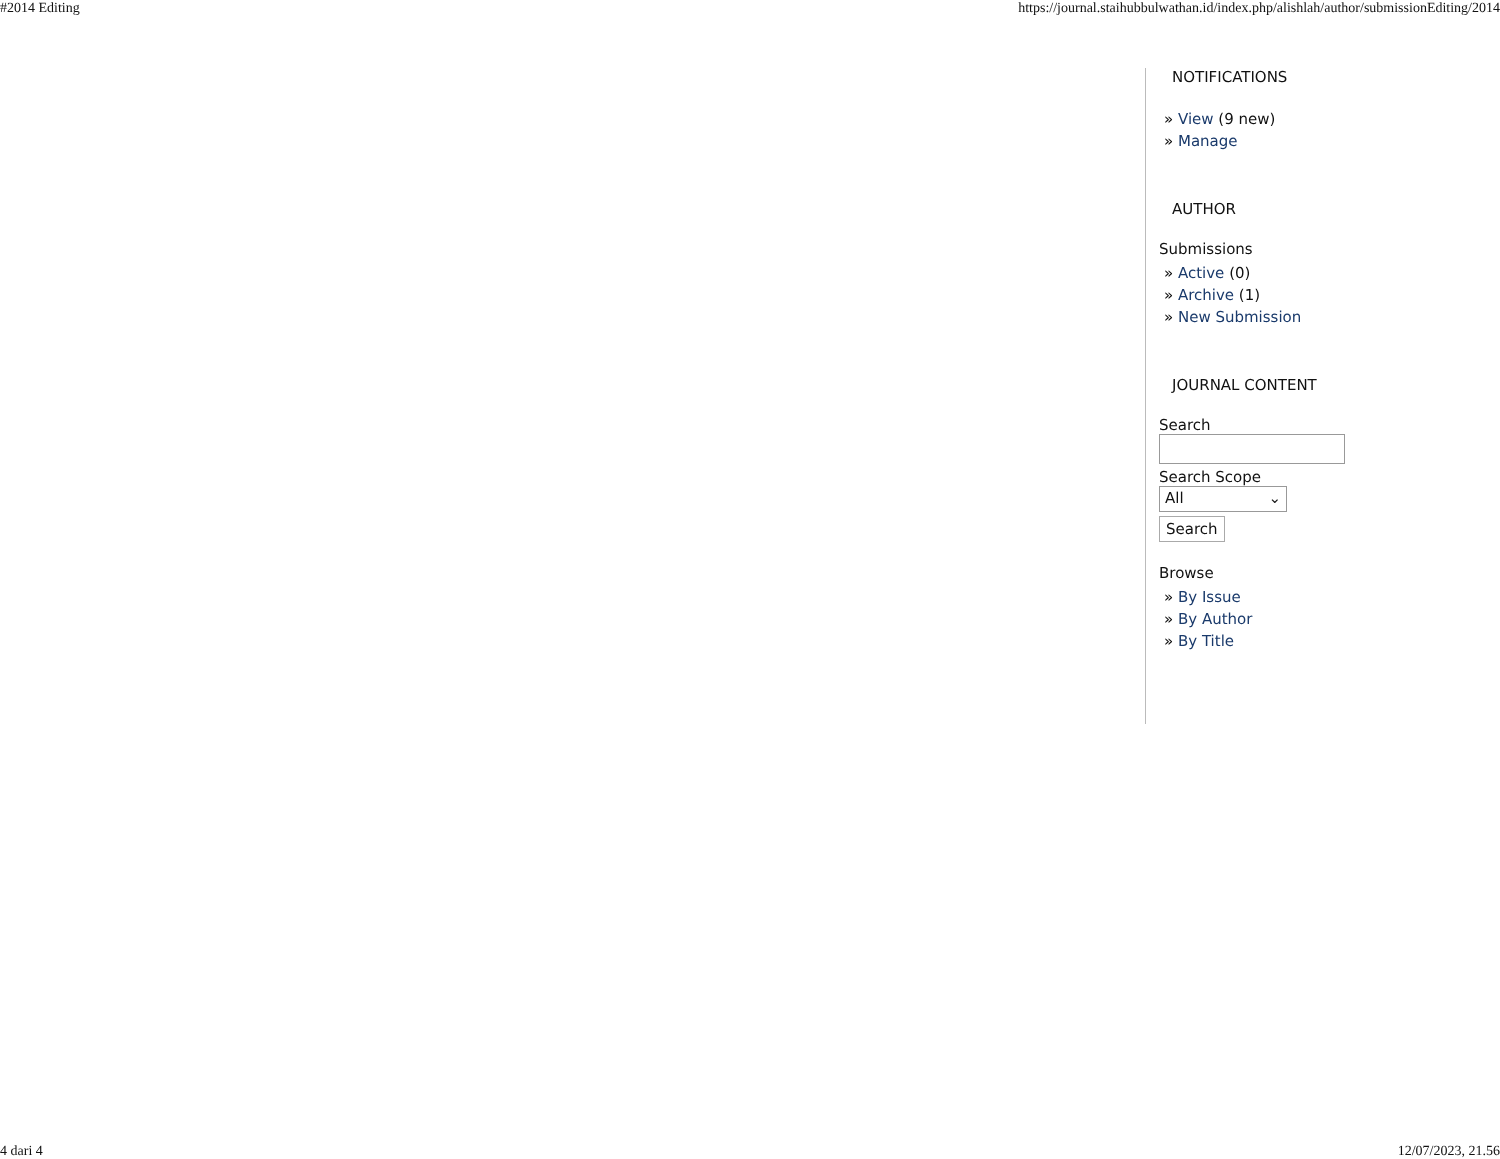#2014 Editing https://journal.staihubbulwathan.id/index.php/alishlah/author/submissionEditing/2014
NOTIFICATIONS
» View (9 new)
» Manage
AUTHOR
Submissions
» Active (0)
» Archive (1)
» New Submission
JOURNAL CONTENT
Search
Search Scope
All ⌄
Search
Browse
» By Issue
» By Author
» By Title
4 dari 4 12/07/2023, 21.56